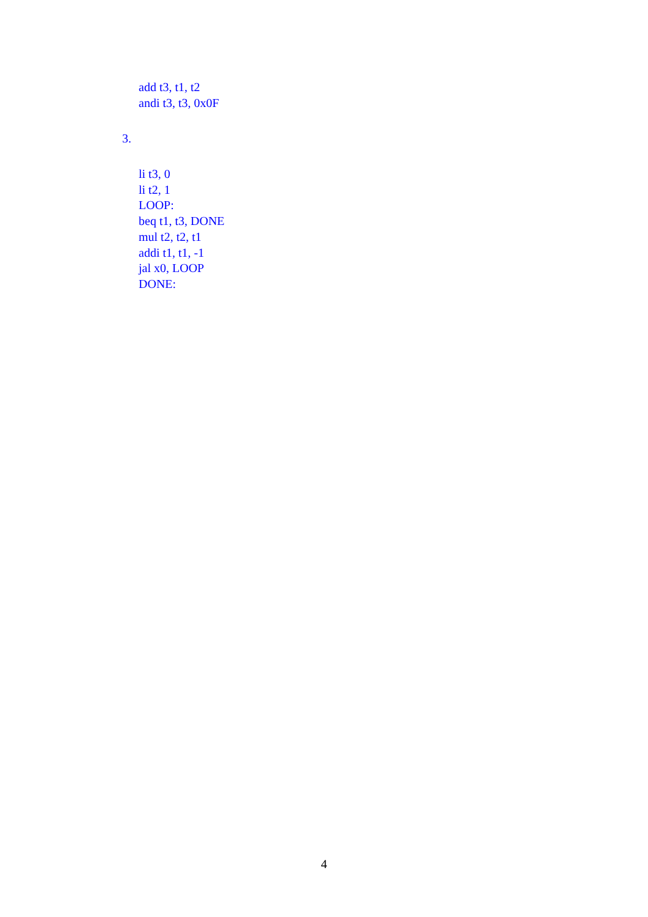add t3, t1, t2
andi t3, t3, 0x0F
3.
li t3, 0
li t2, 1
LOOP:
beq t1, t3, DONE
mul t2, t2, t1
addi t1, t1, -1
jal x0, LOOP
DONE:
4